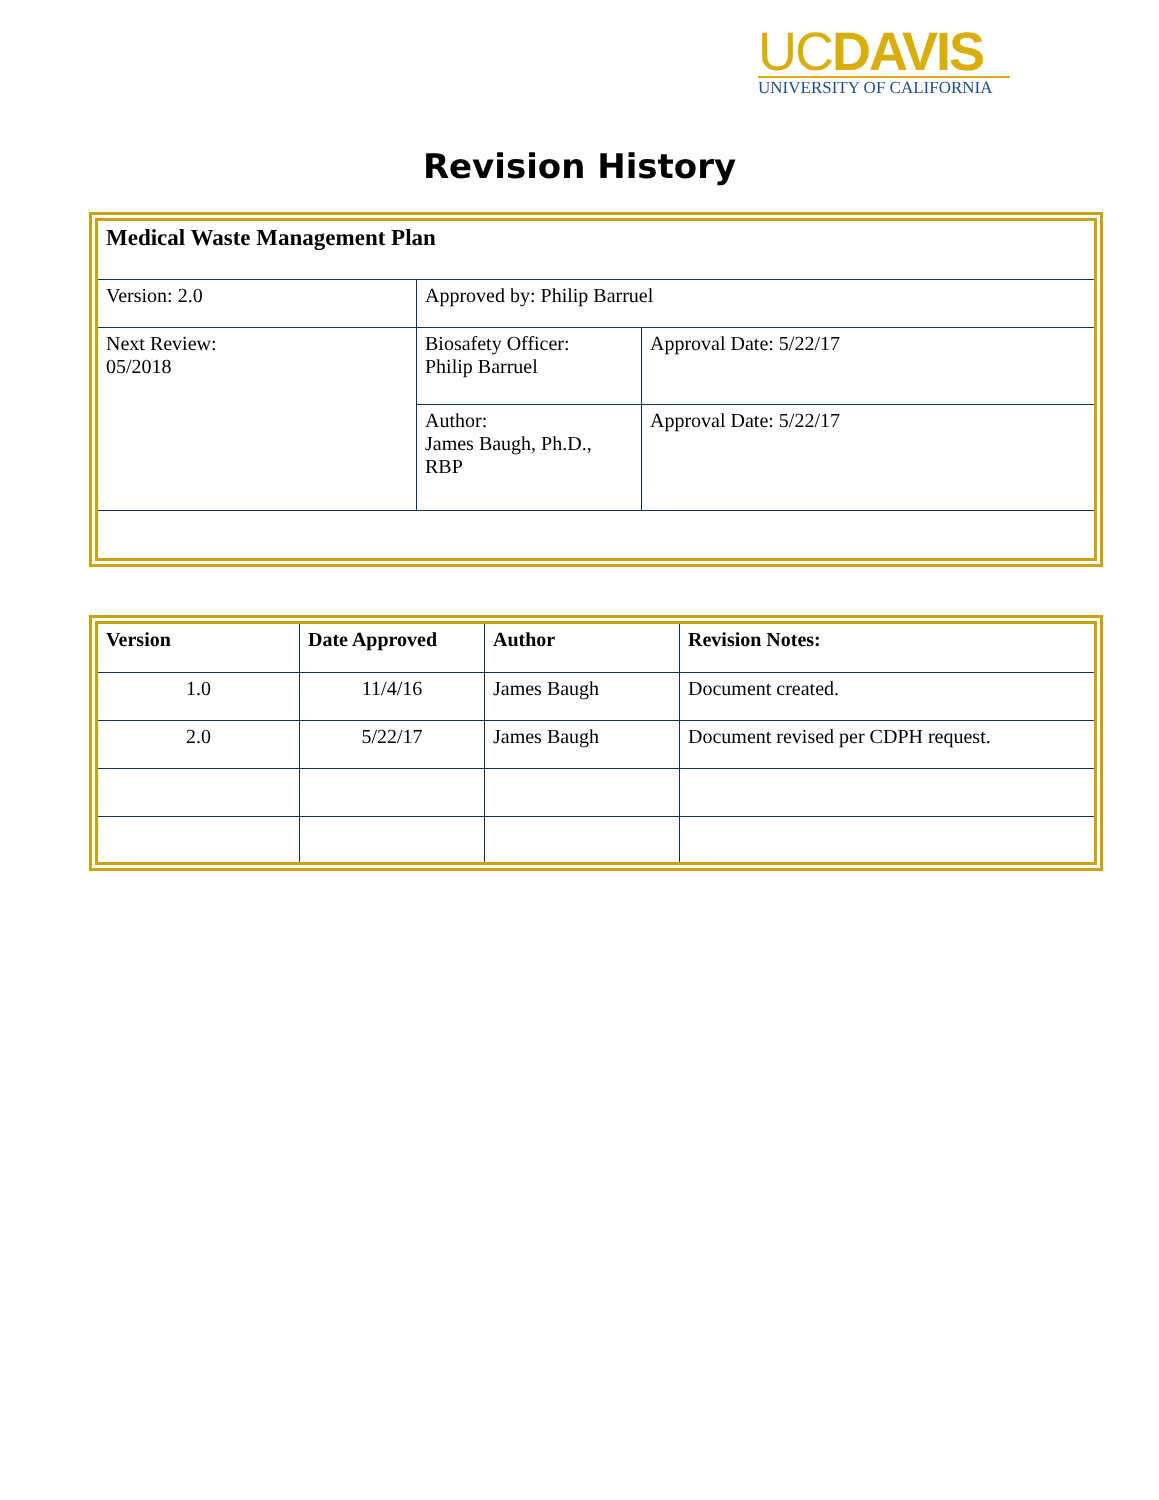UCDAVIS
UNIVERSITY OF CALIFORNIA
Revision History
| Medical Waste Management Plan | | |
| --- | --- | --- |
| Version: 2.0 | Approved by: Philip Barruel | |
| Next Review: 05/2018 | Biosafety Officer: Philip Barruel | Approval Date: 5/22/17 |
| | Author: James Baugh, Ph.D., RBP | Approval Date: 5/22/17 |
| Version | Date Approved | Author | Revision Notes: |
| --- | --- | --- | --- |
| 1.0 | 11/4/16 | James Baugh | Document created. |
| 2.0 | 5/22/17 | James Baugh | Document revised per CDPH request. |